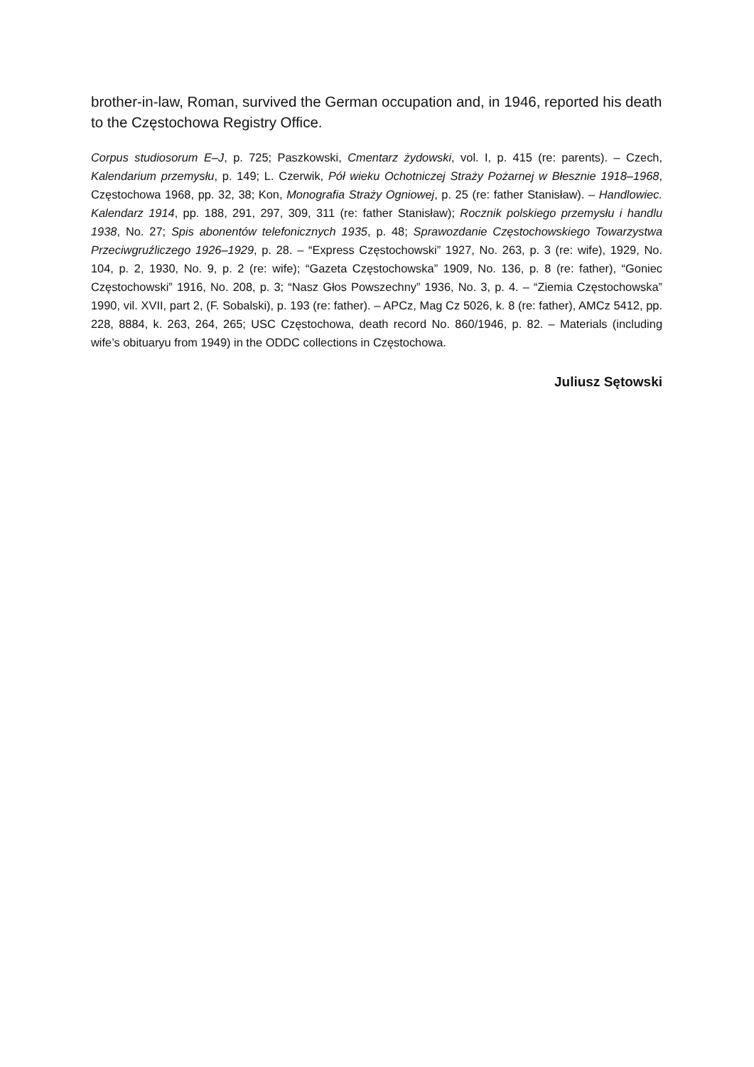brother-in-law, Roman, survived the German occupation and, in 1946, reported his death to the Częstochowa Registry Office.
Corpus studiosorum E–J, p. 725; Paszkowski, Cmentarz żydowski, vol. I, p. 415 (re: parents). – Czech, Kalendarium przemysłu, p. 149; L. Czerwik, Pół wieku Ochotniczej Straży Pożarnej w Błesznie 1918–1968, Częstochowa 1968, pp. 32, 38; Kon, Monografia Straży Ogniowej, p. 25 (re: father Stanisław). – Handlowiec. Kalendarz 1914, pp. 188, 291, 297, 309, 311 (re: father Stanisław); Rocznik polskiego przemysłu i handlu 1938, No. 27; Spis abonentów telefonicznych 1935, p. 48; Sprawozdanie Częstochowskiego Towarzystwa Przeciwgruźliczego 1926–1929, p. 28. – “Express Częstochowski” 1927, No. 263, p. 3 (re: wife), 1929, No. 104, p. 2, 1930, No. 9, p. 2 (re: wife); “Gazeta Częstochowska” 1909, No. 136, p. 8 (re: father), “Goniec Częstochowski” 1916, No. 208, p. 3; “Nasz Głos Powszechny” 1936, No. 3, p. 4. – “Ziemia Częstochowska” 1990, vil. XVII, part 2, (F. Sobalski), p. 193 (re: father). – APCz, Mag Cz 5026, k. 8 (re: father), AMCz 5412, pp. 228, 8884, k. 263, 264, 265; USC Częstochowa, death record No. 860/1946, p. 82. – Materials (including wife’s obituaryu from 1949) in the ODDC collections in Częstochowa.
Juliusz Sętowski